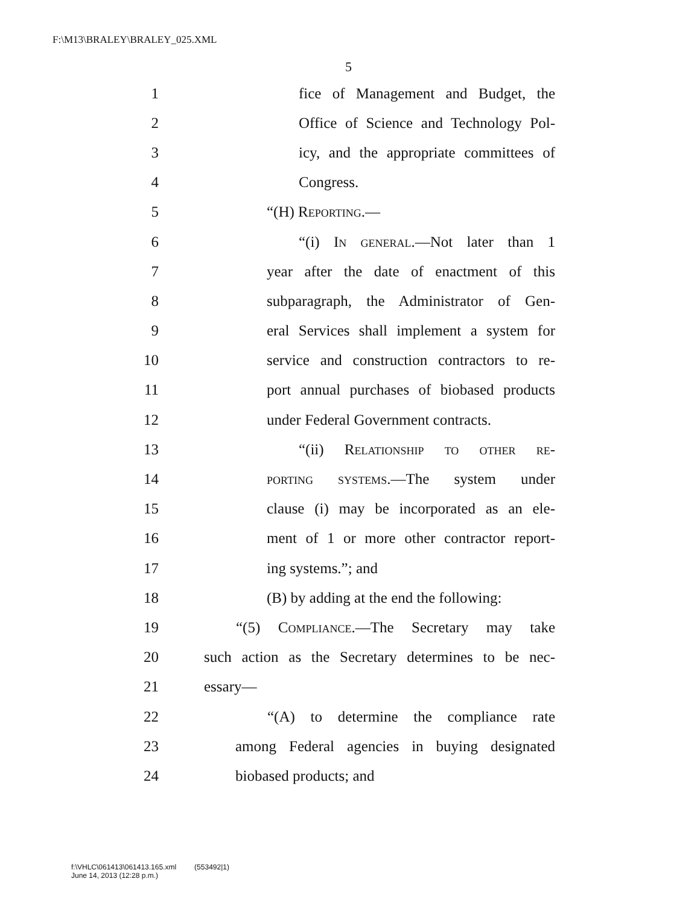F:\M13\BRALEY\BRALEY_025.XML
5
1 fice of Management and Budget, the
2 Office of Science and Technology Pol-
3 icy, and the appropriate committees of
4 Congress.
5 “(H) Reporting.—
6 “(i) In general.—Not later than 1
7 year after the date of enactment of this
8 subparagraph, the Administrator of Gen-
9 eral Services shall implement a system for
10 service and construction contractors to re-
11 port annual purchases of biobased products
12 under Federal Government contracts.
13 “(ii) Relationship to other re-
14 porting systems.—The system under
15 clause (i) may be incorporated as an ele-
16 ment of 1 or more other contractor report-
17 ing systems.”; and
18 (B) by adding at the end the following:
19 “(5) Compliance.—The Secretary may take
20 such action as the Secretary determines to be nec-
21 essary—
22 “(A) to determine the compliance rate
23 among Federal agencies in buying designated
24 biobased products; and
f:\VHLC\061413\061413.165.xml (553492|1)
June 14, 2013 (12:28 p.m.)